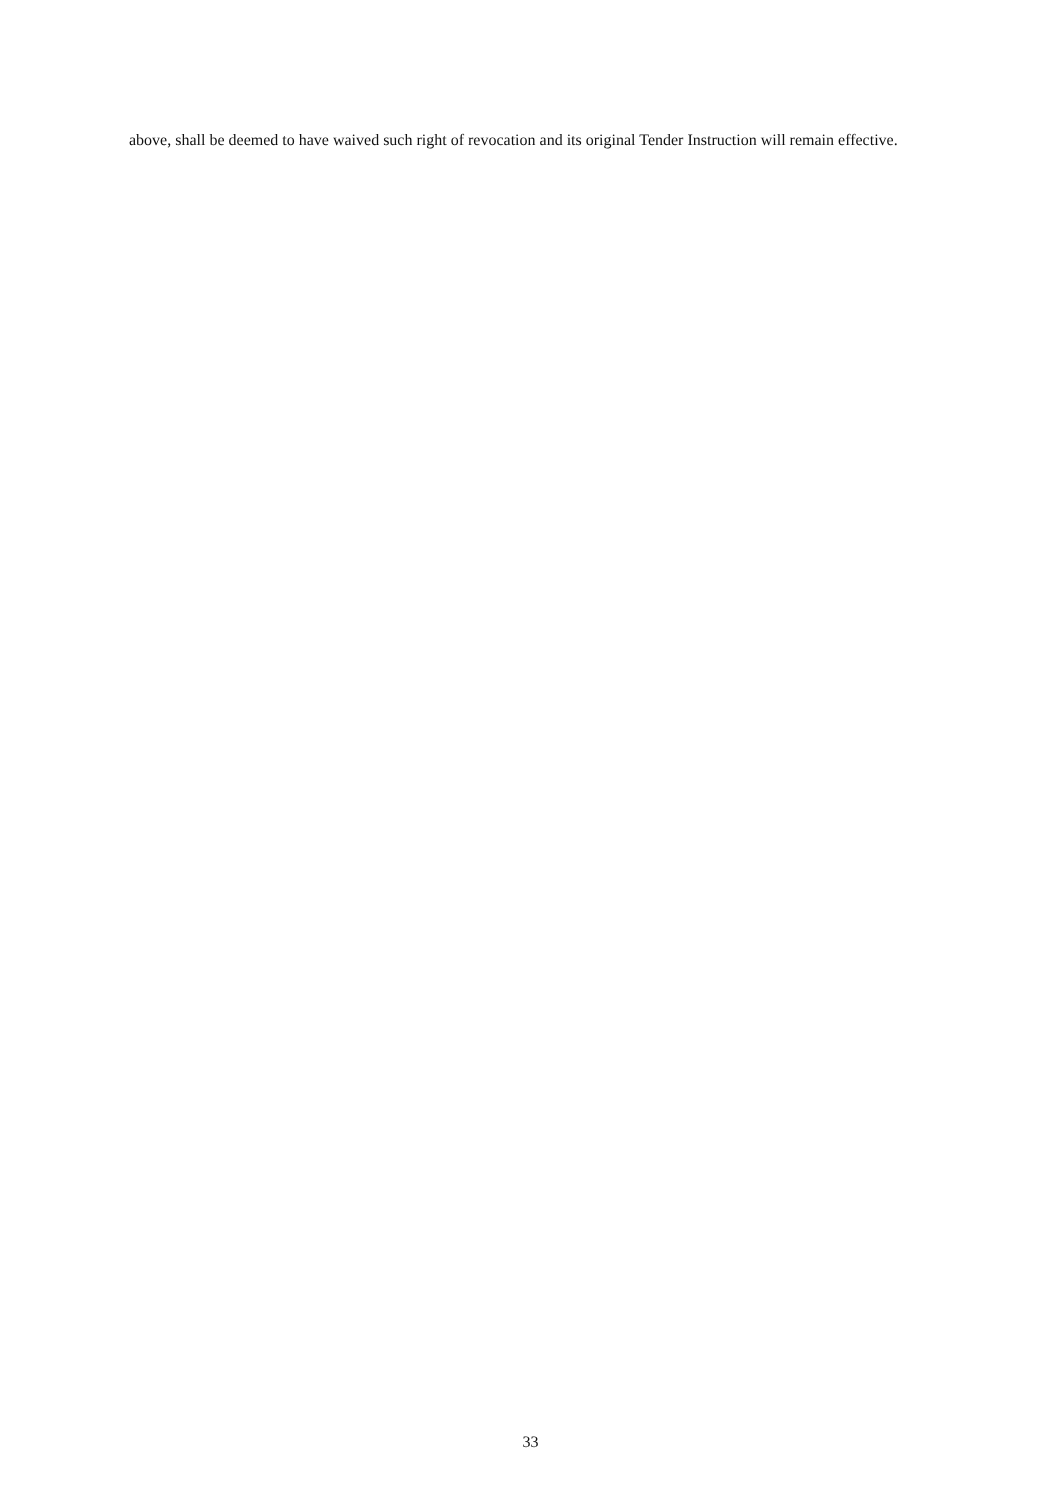above, shall be deemed to have waived such right of revocation and its original Tender Instruction will remain effective.
33